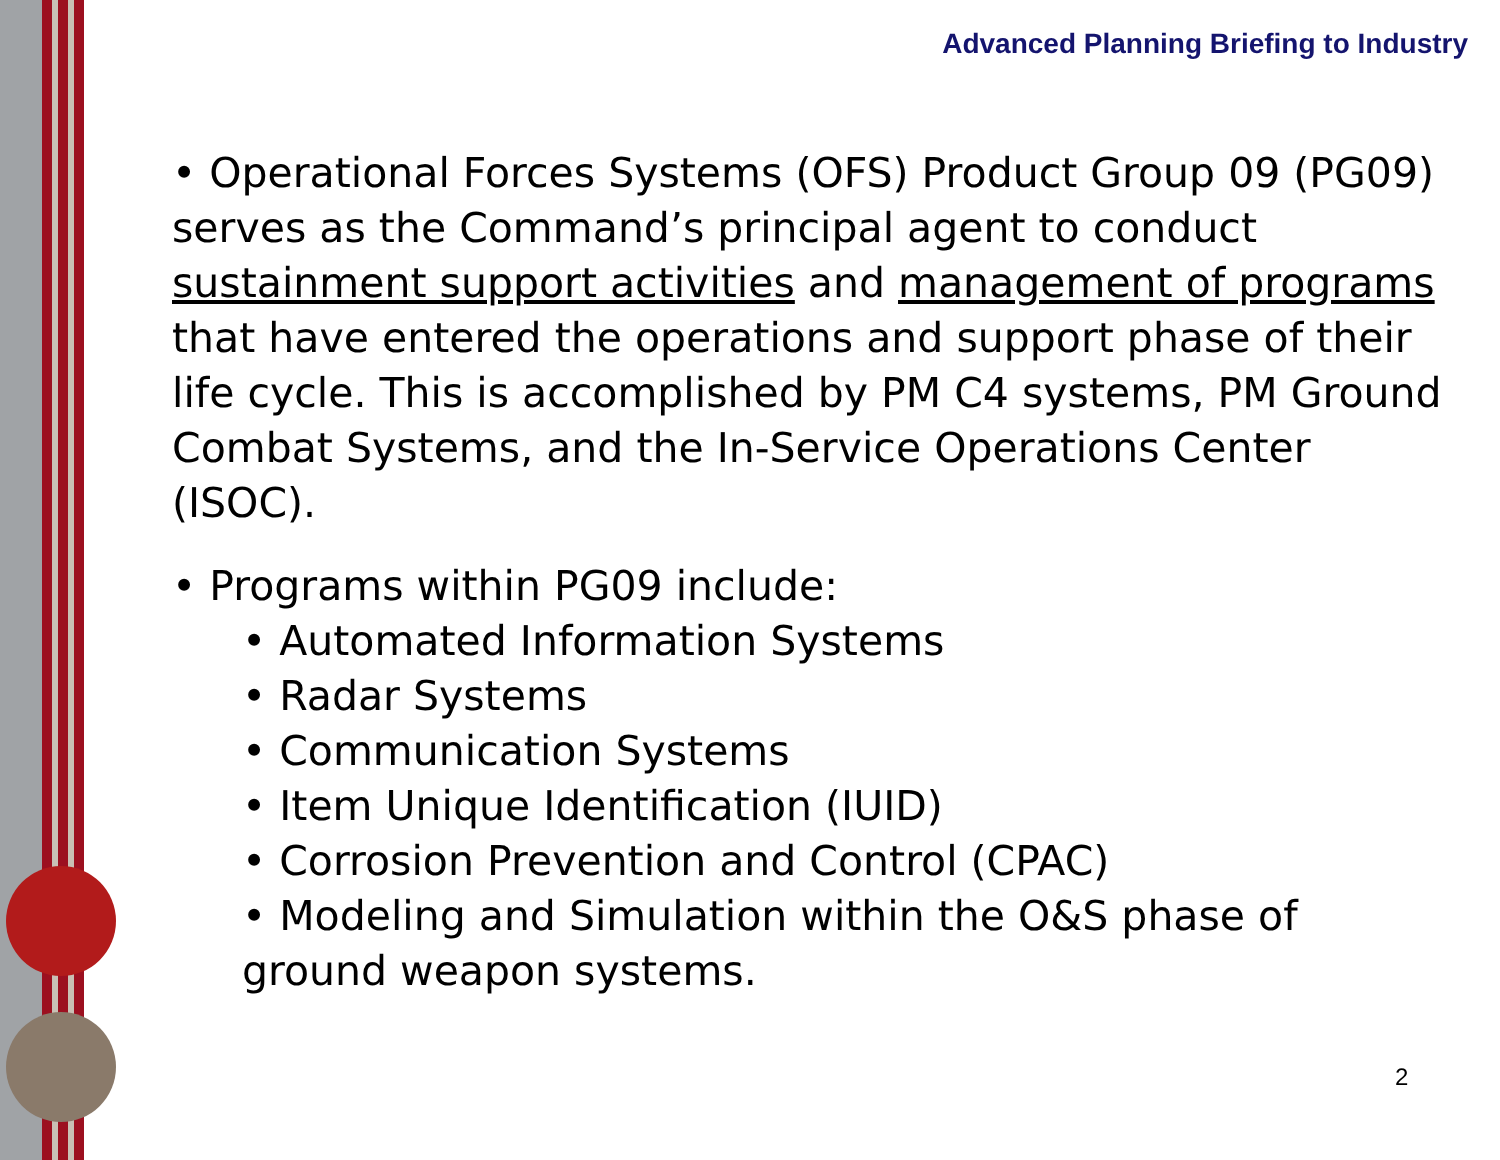Advanced Planning Briefing to Industry
• Operational Forces Systems (OFS) Product Group 09 (PG09) serves as the Command’s principal agent to conduct sustainment support activities and management of programs that have entered the operations and support phase of their life cycle. This is accomplished by PM C4 systems, PM Ground Combat Systems, and the In-Service Operations Center (ISOC).
• Programs within PG09 include:
• Automated Information Systems
• Radar Systems
• Communication Systems
• Item Unique Identification (IUID)
• Corrosion Prevention and Control (CPAC)
• Modeling and Simulation within the O&S phase of ground weapon systems.
2